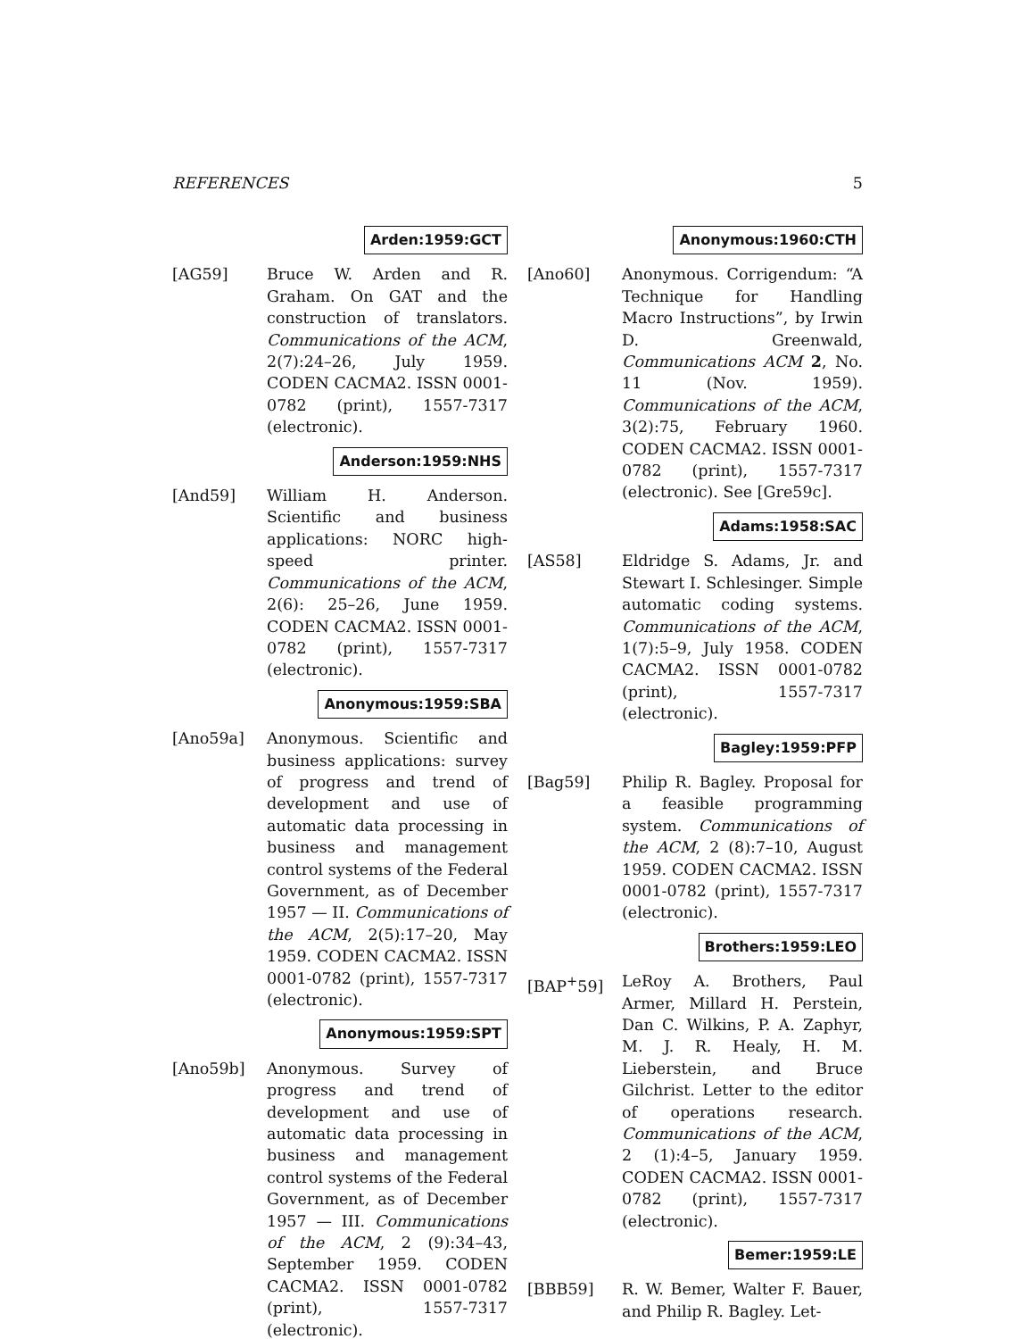REFERENCES 5
Arden:1959:GCT
[AG59] Bruce W. Arden and R. Graham. On GAT and the construction of translators. Communications of the ACM, 2(7):24–26, July 1959. CODEN CACMA2. ISSN 0001-0782 (print), 1557-7317 (electronic).
Anderson:1959:NHS
[And59] William H. Anderson. Scientific and business applications: NORC high-speed printer. Communications of the ACM, 2(6): 25–26, June 1959. CODEN CACMA2. ISSN 0001-0782 (print), 1557-7317 (electronic).
Anonymous:1959:SBA
[Ano59a] Anonymous. Scientific and business applications: survey of progress and trend of development and use of automatic data processing in business and management control systems of the Federal Government, as of December 1957 — II. Communications of the ACM, 2(5):17–20, May 1959. CODEN CACMA2. ISSN 0001-0782 (print), 1557-7317 (electronic).
Anonymous:1959:SPT
[Ano59b] Anonymous. Survey of progress and trend of development and use of automatic data processing in business and management control systems of the Federal Government, as of December 1957 — III. Communications of the ACM, 2 (9):34–43, September 1959. CODEN CACMA2. ISSN 0001-0782 (print), 1557-7317 (electronic).
Anonymous:1960:CTH
[Ano60] Anonymous. Corrigendum: “A Technique for Handling Macro Instructions”, by Irwin D. Greenwald, Communications ACM 2, No. 11 (Nov. 1959). Communications of the ACM, 3(2):75, February 1960. CODEN CACMA2. ISSN 0001-0782 (print), 1557-7317 (electronic). See [Gre59c].
Adams:1958:SAC
[AS58] Eldridge S. Adams, Jr. and Stewart I. Schlesinger. Simple automatic coding systems. Communications of the ACM, 1(7):5–9, July 1958. CODEN CACMA2. ISSN 0001-0782 (print), 1557-7317 (electronic).
Bagley:1959:PFP
[Bag59] Philip R. Bagley. Proposal for a feasible programming system. Communications of the ACM, 2 (8):7–10, August 1959. CODEN CACMA2. ISSN 0001-0782 (print), 1557-7317 (electronic).
Brothers:1959:LEO
[BAP<sup>+</sup>59] LeRoy A. Brothers, Paul Armer, Millard H. Perstein, Dan C. Wilkins, P. A. Zaphyr, M. J. R. Healy, H. M. Lieberstein, and Bruce Gilchrist. Letter to the editor of operations research. Communications of the ACM, 2 (1):4–5, January 1959. CODEN CACMA2. ISSN 0001-0782 (print), 1557-7317 (electronic).
Bemer:1959:LE
[BBB59] R. W. Bemer, Walter F. Bauer, and Philip R. Bagley. Let-